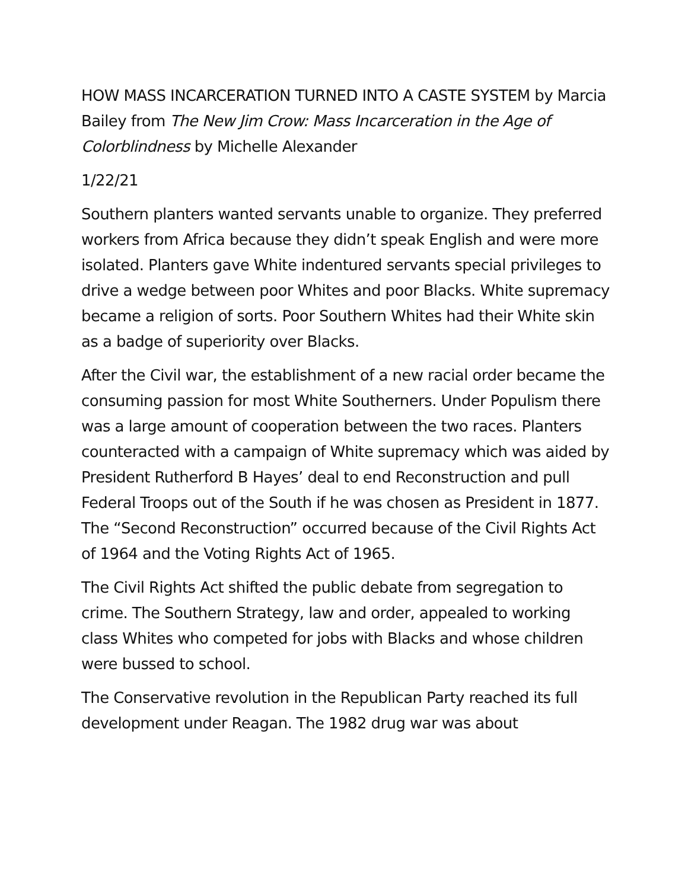HOW MASS INCARCERATION TURNED INTO A CASTE SYSTEM by Marcia Bailey from The New Jim Crow: Mass Incarceration in the Age of Colorblindness by Michelle Alexander
1/22/21
Southern planters wanted servants unable to organize. They preferred workers from Africa because they didn’t speak English and were more isolated. Planters gave White indentured servants special privileges to drive a wedge between poor Whites and poor Blacks. White supremacy became a religion of sorts. Poor Southern Whites had their White skin as a badge of superiority over Blacks.
After the Civil war, the establishment of a new racial order became the consuming passion for most White Southerners. Under Populism there was a large amount of cooperation between the two races. Planters counteracted with a campaign of White supremacy which was aided by President Rutherford B Hayes’ deal to end Reconstruction and pull Federal Troops out of the South if he was chosen as President in 1877. The “Second Reconstruction” occurred because of the Civil Rights Act of 1964 and the Voting Rights Act of 1965.
The Civil Rights Act shifted the public debate from segregation to crime. The Southern Strategy, law and order, appealed to working class Whites who competed for jobs with Blacks and whose children were bussed to school.
The Conservative revolution in the Republican Party reached its full development under Reagan. The 1982 drug war was about